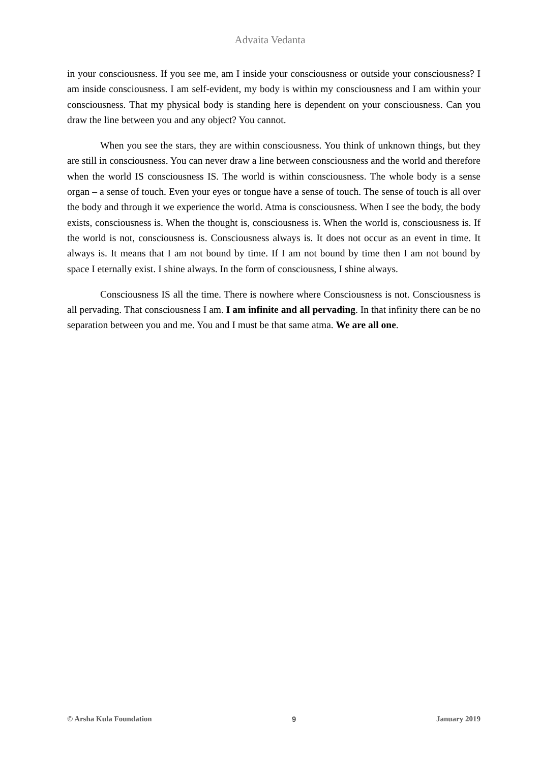Advaita Vedanta
in your consciousness. If you see me, am I inside your consciousness or outside your consciousness? I am inside consciousness. I am self-evident, my body is within my consciousness and I am within your consciousness. That my physical body is standing here is dependent on your consciousness. Can you draw the line between you and any object? You cannot.
When you see the stars, they are within consciousness. You think of unknown things, but they are still in consciousness. You can never draw a line between consciousness and the world and therefore when the world IS consciousness IS. The world is within consciousness. The whole body is a sense organ – a sense of touch. Even your eyes or tongue have a sense of touch. The sense of touch is all over the body and through it we experience the world. Atma is consciousness. When I see the body, the body exists, consciousness is. When the thought is, consciousness is. When the world is, consciousness is. If the world is not, consciousness is. Consciousness always is. It does not occur as an event in time. It always is. It means that I am not bound by time. If I am not bound by time then I am not bound by space I eternally exist. I shine always. In the form of consciousness, I shine always.
Consciousness IS all the time. There is nowhere where Consciousness is not. Consciousness is all pervading. That consciousness I am. I am infinite and all pervading. In that infinity there can be no separation between you and me. You and I must be that same atma. We are all one.
© Arsha Kula Foundation 9 January 2019